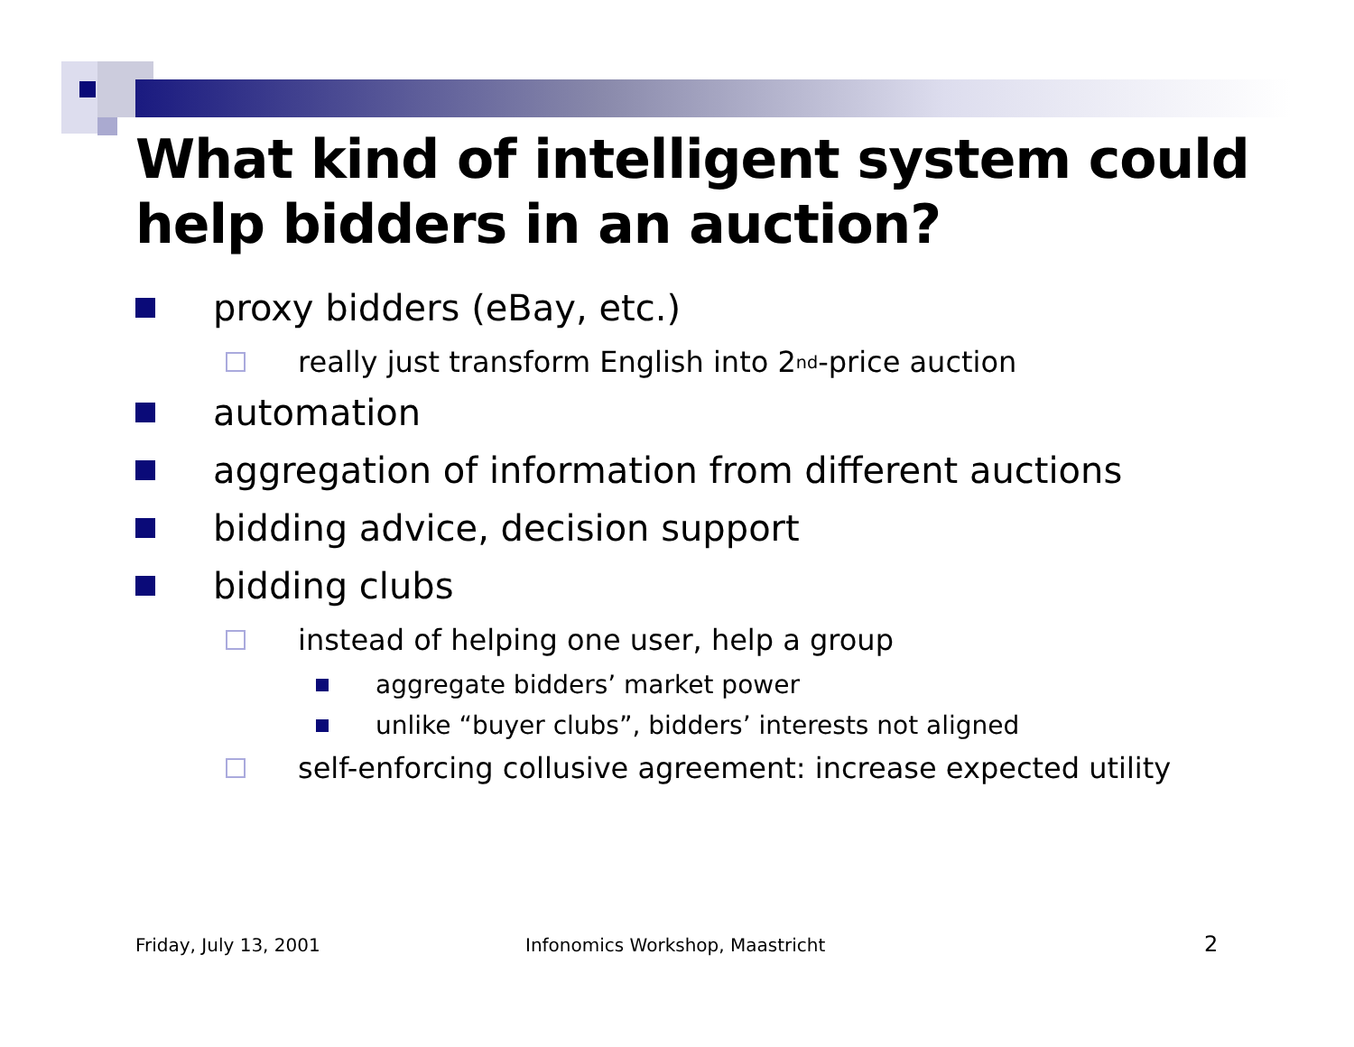What kind of intelligent system could help bidders in an auction?
proxy bidders (eBay, etc.)
really just transform English into 2<sup>nd</sup>-price auction
automation
aggregation of information from different auctions
bidding advice, decision support
bidding clubs
instead of helping one user, help a group
aggregate bidders’ market power
unlike “buyer clubs”, bidders’ interests not aligned
self-enforcing collusive agreement: increase expected utility
Friday, July 13, 2001
Infonomics Workshop, Maastricht
2